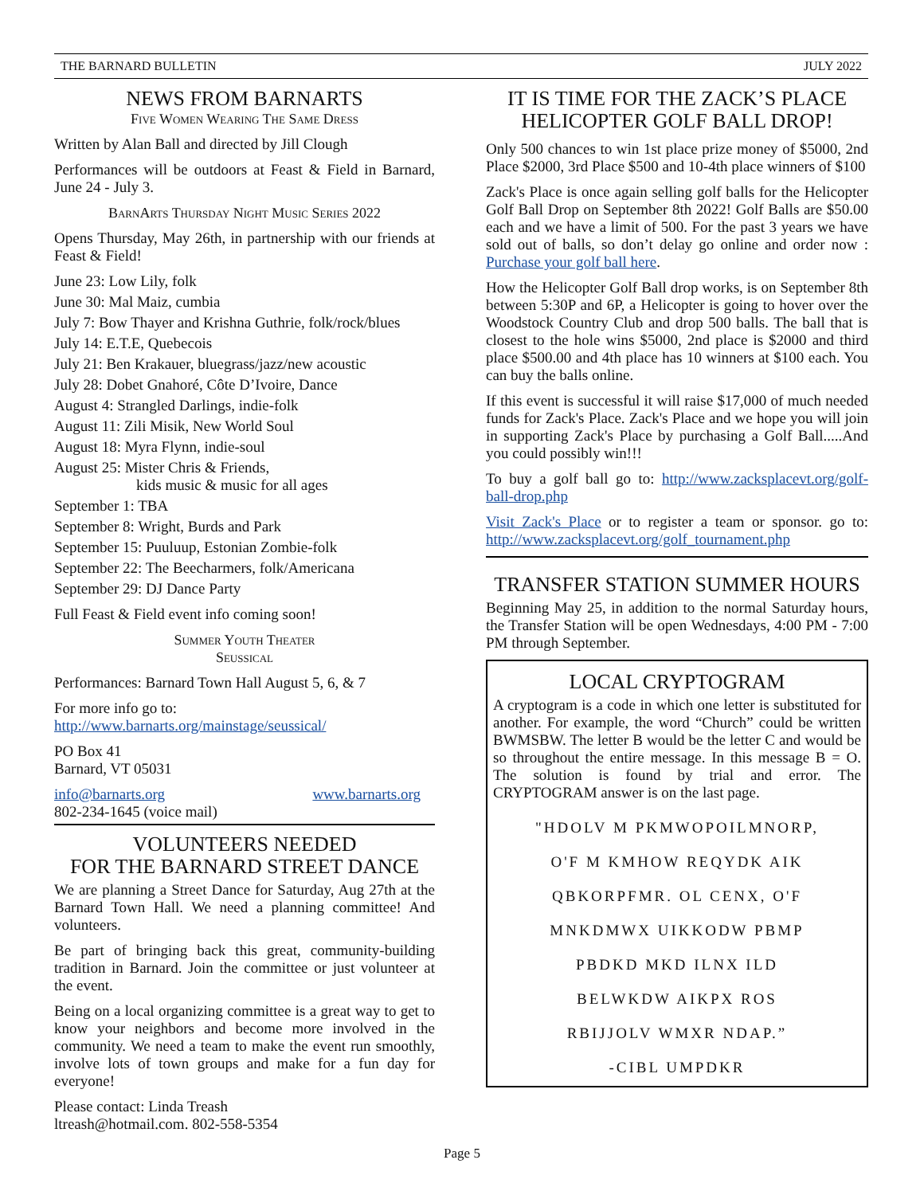THE BARNARD BULLETIN JULY 2022
NEWS FROM BARNARTS
Five Women Wearing The Same Dress
Written by Alan Ball and directed by Jill Clough
Performances will be outdoors at Feast & Field in Barnard, June 24 - July 3.
BarnArts Thursday Night Music Series 2022
Opens Thursday, May 26th, in partnership with our friends at Feast & Field!
June 23: Low Lily, folk
June 30: Mal Maiz, cumbia
July 7: Bow Thayer and Krishna Guthrie, folk/rock/blues
July 14: E.T.E, Quebecois
July 21: Ben Krakauer, bluegrass/jazz/new acoustic
July 28: Dobet Gnahoré, Côte D’Ivoire, Dance
August 4: Strangled Darlings, indie-folk
August 11: Zili Misik, New World Soul
August 18: Myra Flynn, indie-soul
August 25: Mister Chris & Friends,
kids music & music for all ages
September 1: TBA
September 8: Wright, Burds and Park
September 15: Puuluup, Estonian Zombie-folk
September 22: The Beecharmers, folk/Americana
September 29: DJ Dance Party
Full Feast & Field event info coming soon!
Summer Youth Theater
Seussical
Performances: Barnard Town Hall August 5, 6, & 7
For more info go to:
http://www.barnarts.org/mainstage/seussical/
PO Box 41
Barnard, VT 05031
info@barnarts.org www.barnarts.org
802-234-1645 (voice mail)
VOLUNTEERS NEEDED
FOR THE BARNARD STREET DANCE
We are planning a Street Dance for Saturday, Aug 27th at the Barnard Town Hall. We need a planning committee! And volunteers.
Be part of bringing back this great, community-building tradition in Barnard. Join the committee or just volunteer at the event.
Being on a local organizing committee is a great way to get to know your neighbors and become more involved in the community. We need a team to make the event run smoothly, involve lots of town groups and make for a fun day for everyone!
Please contact: Linda Treash
ltreash@hotmail.com. 802-558-5354
IT IS TIME FOR THE ZACK’S PLACE
HELICOPTER GOLF BALL DROP!
Only 500 chances to win 1st place prize money of $5000, 2nd Place $2000, 3rd Place $500 and 10-4th place winners of $100
Zack's Place is once again selling golf balls for the Helicopter Golf Ball Drop on September 8th 2022! Golf Balls are $50.00 each and we have a limit of 500. For the past 3 years we have sold out of balls, so don’t delay go online and order now : Purchase your golf ball here.
How the Helicopter Golf Ball drop works, is on September 8th between 5:30P and 6P, a Helicopter is going to hover over the Woodstock Country Club and drop 500 balls. The ball that is closest to the hole wins $5000, 2nd place is $2000 and third place $500.00 and 4th place has 10 winners at $100 each. You can buy the balls online.
If this event is successful it will raise $17,000 of much needed funds for Zack's Place. Zack's Place and we hope you will join in supporting Zack's Place by purchasing a Golf Ball.....And you could possibly win!!!
To buy a golf ball go to: http://www.zacksplacevt.org/golf-ball-drop.php
Visit Zack's Place or to register a team or sponsor. go to: http://www.zacksplacevt.org/golf_tournament.php
TRANSFER STATION SUMMER HOURS
Beginning May 25, in addition to the normal Saturday hours, the Transfer Station will be open Wednesdays, 4:00 PM - 7:00 PM through September.
LOCAL CRYPTOGRAM
A cryptogram is a code in which one letter is substituted for another. For example, the word “Church” could be written BWMSBW. The letter B would be the letter C and would be so throughout the entire message. In this message B = O. The solution is found by trial and error. The CRYPTOGRAM answer is on the last page.
"HDOLV M PKMWOPOILMNORP,
O'F M KMHOW REQYDK AIK
QBKORPFMR. OL CENX, O'F
MNKDMWX UIKKODW PBMP
PBDKD MKD ILNX ILD
BELWKDW AIKPX ROS
RBIJJOLV WMXR NDAP.”
-CIBL UMPDKR
Page 5